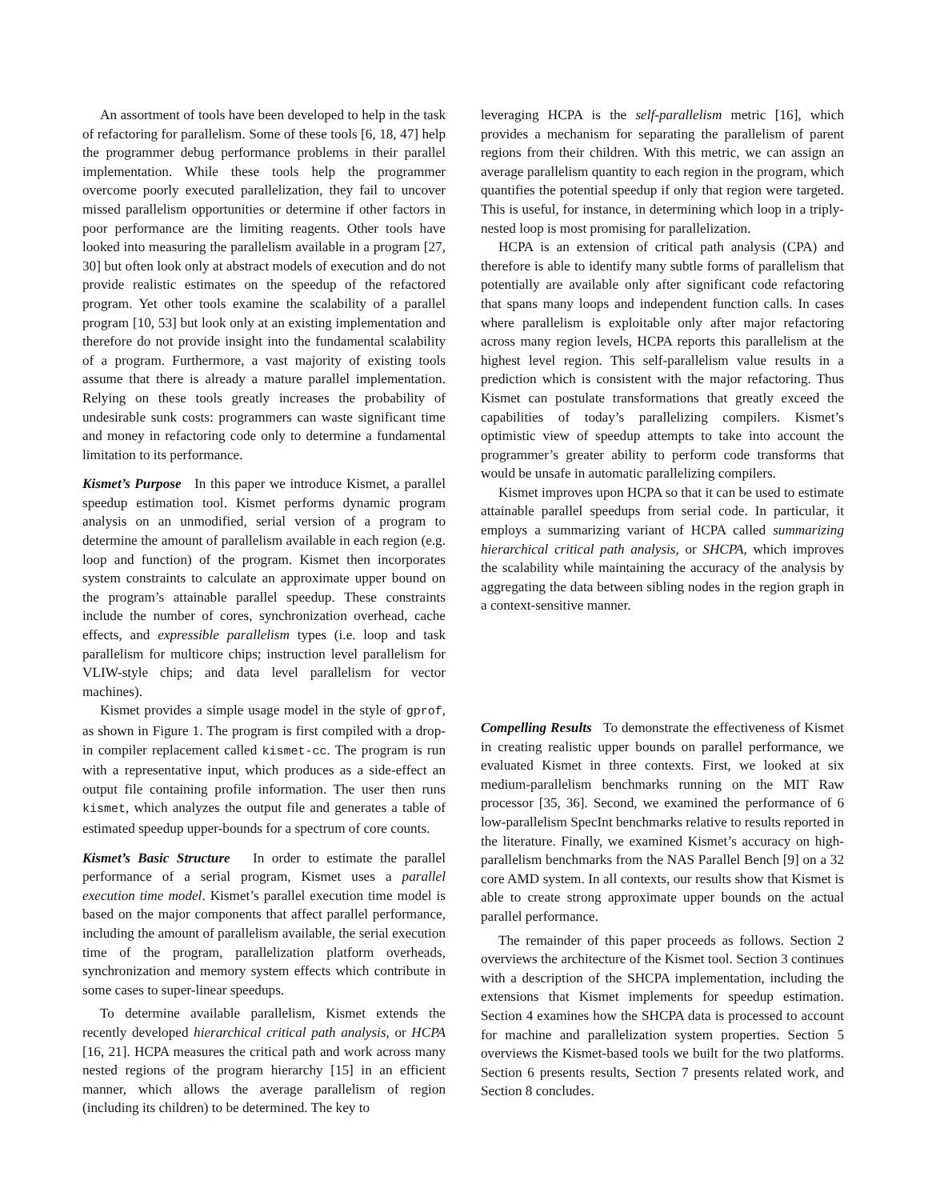An assortment of tools have been developed to help in the task of refactoring for parallelism. Some of these tools [6, 18, 47] help the programmer debug performance problems in their parallel implementation. While these tools help the programmer overcome poorly executed parallelization, they fail to uncover missed parallelism opportunities or determine if other factors in poor performance are the limiting reagents. Other tools have looked into measuring the parallelism available in a program [27, 30] but often look only at abstract models of execution and do not provide realistic estimates on the speedup of the refactored program. Yet other tools examine the scalability of a parallel program [10, 53] but look only at an existing implementation and therefore do not provide insight into the fundamental scalability of a program. Furthermore, a vast majority of existing tools assume that there is already a mature parallel implementation. Relying on these tools greatly increases the probability of undesirable sunk costs: programmers can waste significant time and money in refactoring code only to determine a fundamental limitation to its performance.
Kismet’s Purpose In this paper we introduce Kismet, a parallel speedup estimation tool. Kismet performs dynamic program analysis on an unmodified, serial version of a program to determine the amount of parallelism available in each region (e.g. loop and function) of the program. Kismet then incorporates system constraints to calculate an approximate upper bound on the program’s attainable parallel speedup. These constraints include the number of cores, synchronization overhead, cache effects, and expressible parallelism types (i.e. loop and task parallelism for multicore chips; instruction level parallelism for VLIW-style chips; and data level parallelism for vector machines).
Kismet provides a simple usage model in the style of gprof, as shown in Figure 1. The program is first compiled with a drop-in compiler replacement called kismet-cc. The program is run with a representative input, which produces as a side-effect an output file containing profile information. The user then runs kismet, which analyzes the output file and generates a table of estimated speedup upper-bounds for a spectrum of core counts.
Kismet’s Basic Structure In order to estimate the parallel performance of a serial program, Kismet uses a parallel execution time model. Kismet’s parallel execution time model is based on the major components that affect parallel performance, including the amount of parallelism available, the serial execution time of the program, parallelization platform overheads, synchronization and memory system effects which contribute in some cases to super-linear speedups.
To determine available parallelism, Kismet extends the recently developed hierarchical critical path analysis, or HCPA [16, 21]. HCPA measures the critical path and work across many nested regions of the program hierarchy [15] in an efficient manner, which allows the average parallelism of region (including its children) to be determined. The key to
leveraging HCPA is the self-parallelism metric [16], which provides a mechanism for separating the parallelism of parent regions from their children. With this metric, we can assign an average parallelism quantity to each region in the program, which quantifies the potential speedup if only that region were targeted. This is useful, for instance, in determining which loop in a triply-nested loop is most promising for parallelization.
HCPA is an extension of critical path analysis (CPA) and therefore is able to identify many subtle forms of parallelism that potentially are available only after significant code refactoring that spans many loops and independent function calls. In cases where parallelism is exploitable only after major refactoring across many region levels, HCPA reports this parallelism at the highest level region. This self-parallelism value results in a prediction which is consistent with the major refactoring. Thus Kismet can postulate transformations that greatly exceed the capabilities of today’s parallelizing compilers. Kismet’s optimistic view of speedup attempts to take into account the programmer’s greater ability to perform code transforms that would be unsafe in automatic parallelizing compilers.
Kismet improves upon HCPA so that it can be used to estimate attainable parallel speedups from serial code. In particular, it employs a summarizing variant of HCPA called summarizing hierarchical critical path analysis, or SHCPA, which improves the scalability while maintaining the accuracy of the analysis by aggregating the data between sibling nodes in the region graph in a context-sensitive manner.
Compelling Results To demonstrate the effectiveness of Kismet in creating realistic upper bounds on parallel performance, we evaluated Kismet in three contexts. First, we looked at six medium-parallelism benchmarks running on the MIT Raw processor [35, 36]. Second, we examined the performance of 6 low-parallelism SpecInt benchmarks relative to results reported in the literature. Finally, we examined Kismet’s accuracy on high-parallelism benchmarks from the NAS Parallel Bench [9] on a 32 core AMD system. In all contexts, our results show that Kismet is able to create strong approximate upper bounds on the actual parallel performance.
The remainder of this paper proceeds as follows. Section 2 overviews the architecture of the Kismet tool. Section 3 continues with a description of the SHCPA implementation, including the extensions that Kismet implements for speedup estimation. Section 4 examines how the SHCPA data is processed to account for machine and parallelization system properties. Section 5 overviews the Kismet-based tools we built for the two platforms. Section 6 presents results, Section 7 presents related work, and Section 8 concludes.